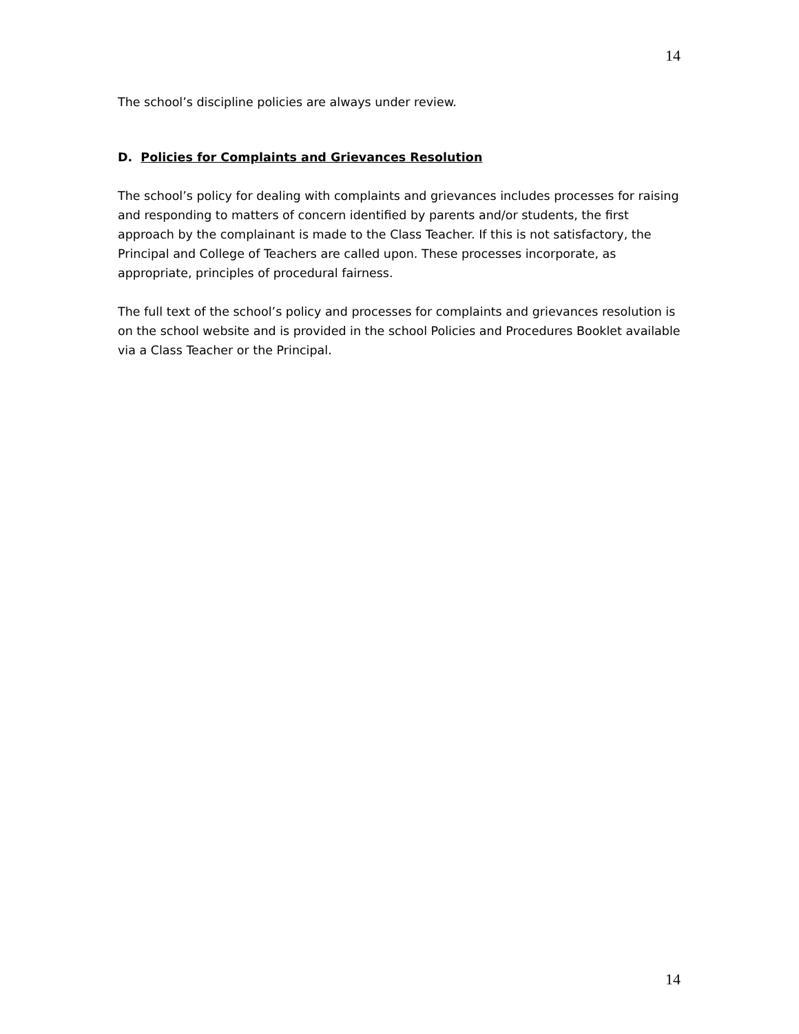14
The school’s discipline policies are always under review.
D. Policies for Complaints and Grievances Resolution
The school’s policy for dealing with complaints and grievances includes processes for raising and responding to matters of concern identified by parents and/or students, the first approach by the complainant is made to the Class Teacher. If this is not satisfactory, the Principal and College of Teachers are called upon. These processes incorporate, as appropriate, principles of procedural fairness.
The full text of the school’s policy and processes for complaints and grievances resolution is on the school website and is provided in the school Policies and Procedures Booklet available via a Class Teacher or the Principal.
14